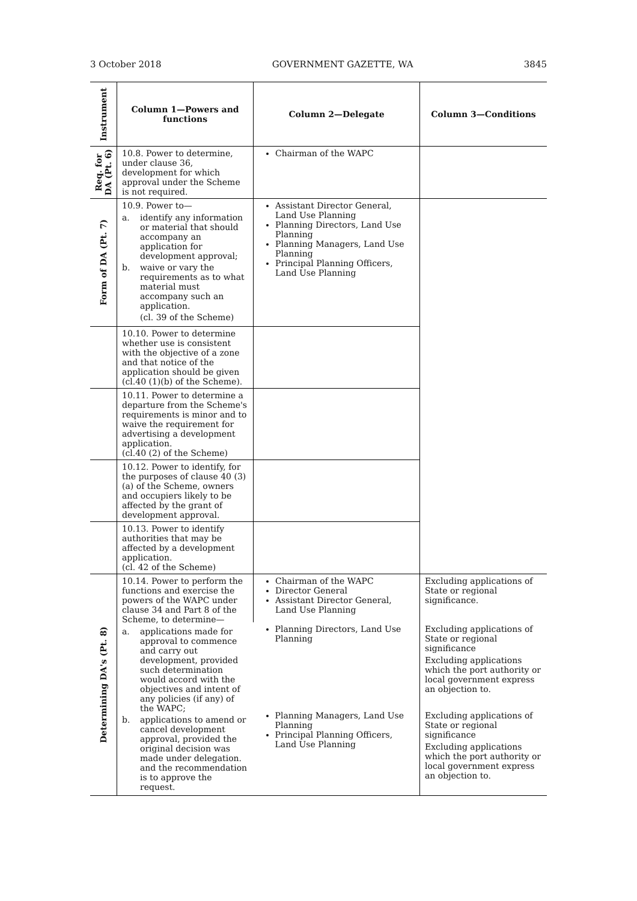3 October 2018 GOVERNMENT GAZETTE, WA 3845
| Instrument | Column 1—Powers and functions | Column 2—Delegate | Column 3—Conditions |
| --- | --- | --- | --- |
| Req. for DA (Pt. 6) | 10.8. Power to determine, under clause 36, development for which approval under the Scheme is not required. | Chairman of the WAPC | |
| Form of DA (Pt. 7) | 10.9. Power to— a. identify any information or material that should accompany an application for development approval; b. waive or vary the requirements as to what material must accompany such an application. (cl. 39 of the Scheme) | Assistant Director General, Land Use Planning Planning Directors, Land Use Planning Planning Managers, Land Use Planning Principal Planning Officers, Land Use Planning | |
| | 10.10. Power to determine whether use is consistent with the objective of a zone and that notice of the application should be given (cl.40 (1)(b) of the Scheme). | | |
| | 10.11. Power to determine a departure from the Scheme's requirements is minor and to waive the requirement for advertising a development application. (cl.40 (2) of the Scheme) | | |
| | 10.12. Power to identify, for the purposes of clause 40 (3) (a) of the Scheme, owners and occupiers likely to be affected by the grant of development approval. | | |
| | 10.13. Power to identify authorities that may be affected by a development application. (cl. 42 of the Scheme) | | |
| Determining DA's (Pt. 8) | 10.14. Power to perform the functions and exercise the powers of the WAPC under clause 34 and Part 8 of the Scheme, to determine— a. applications made for approval to commence and carry out development, provided such determination would accord with the objectives and intent of any policies (if any) of the WAPC; b. applications to amend or cancel development approval, provided the original decision was made under delegation. and the recommendation is to approve the request. | Chairman of the WAPC Director General Assistant Director General, Land Use Planning | Excluding applications of State or regional significance. |
| | | Planning Directors, Land Use Planning | Excluding applications of State or regional significance Excluding applications which the port authority or local government express an objection to. |
| | | Planning Managers, Land Use Planning Principal Planning Officers, Land Use Planning | Excluding applications of State or regional significance Excluding applications which the port authority or local government express an objection to. |